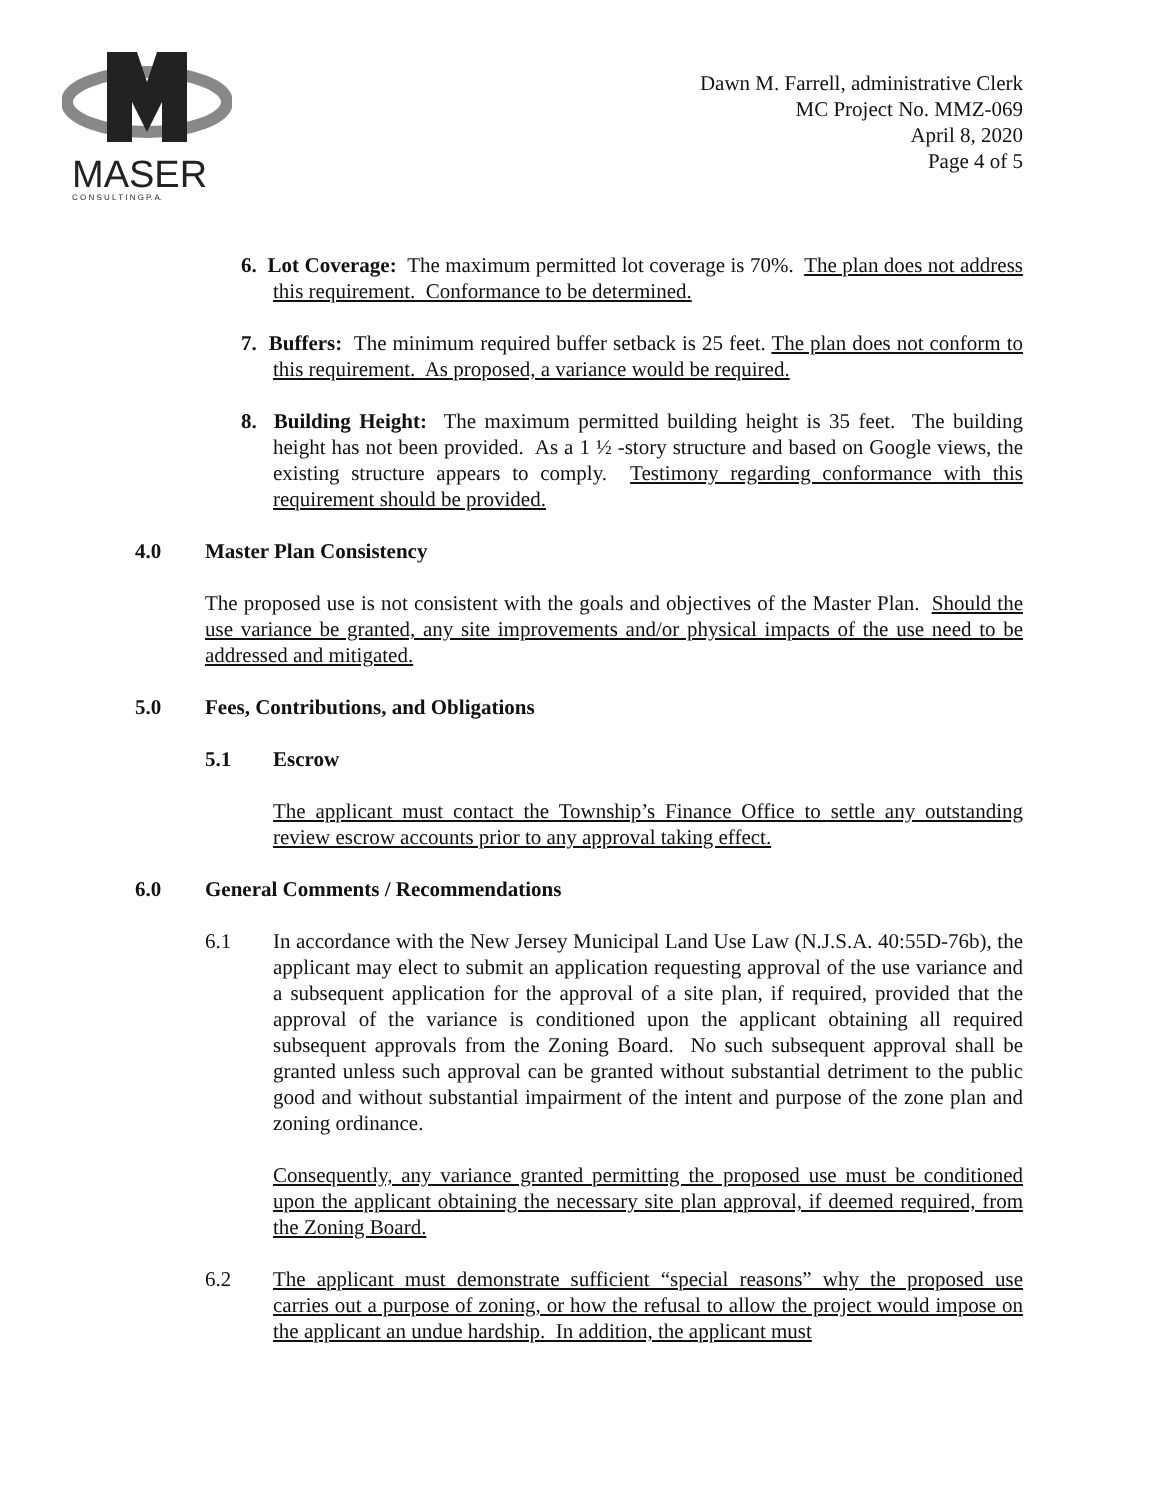MASER
C O N S U L T I N G P. A.
Dawn M. Farrell, administrative Clerk
MC Project No. MMZ-069
April 8, 2020
Page 4 of 5
6. Lot Coverage: The maximum permitted lot coverage is 70%. The plan does not address this requirement. Conformance to be determined.
7. Buffers: The minimum required buffer setback is 25 feet. The plan does not conform to this requirement. As proposed, a variance would be required.
8. Building Height: The maximum permitted building height is 35 feet. The building height has not been provided. As a 1 ½ -story structure and based on Google views, the existing structure appears to comply. Testimony regarding conformance with this requirement should be provided.
4.0 Master Plan Consistency
The proposed use is not consistent with the goals and objectives of the Master Plan. Should the use variance be granted, any site improvements and/or physical impacts of the use need to be addressed and mitigated.
5.0 Fees, Contributions, and Obligations
5.1 Escrow
The applicant must contact the Township’s Finance Office to settle any outstanding review escrow accounts prior to any approval taking effect.
6.0 General Comments / Recommendations
6.1 In accordance with the New Jersey Municipal Land Use Law (N.J.S.A. 40:55D-76b), the applicant may elect to submit an application requesting approval of the use variance and a subsequent application for the approval of a site plan, if required, provided that the approval of the variance is conditioned upon the applicant obtaining all required subsequent approvals from the Zoning Board. No such subsequent approval shall be granted unless such approval can be granted without substantial detriment to the public good and without substantial impairment of the intent and purpose of the zone plan and zoning ordinance.
Consequently, any variance granted permitting the proposed use must be conditioned upon the applicant obtaining the necessary site plan approval, if deemed required, from the Zoning Board.
6.2 The applicant must demonstrate sufficient “special reasons” why the proposed use carries out a purpose of zoning, or how the refusal to allow the project would impose on the applicant an undue hardship. In addition, the applicant must